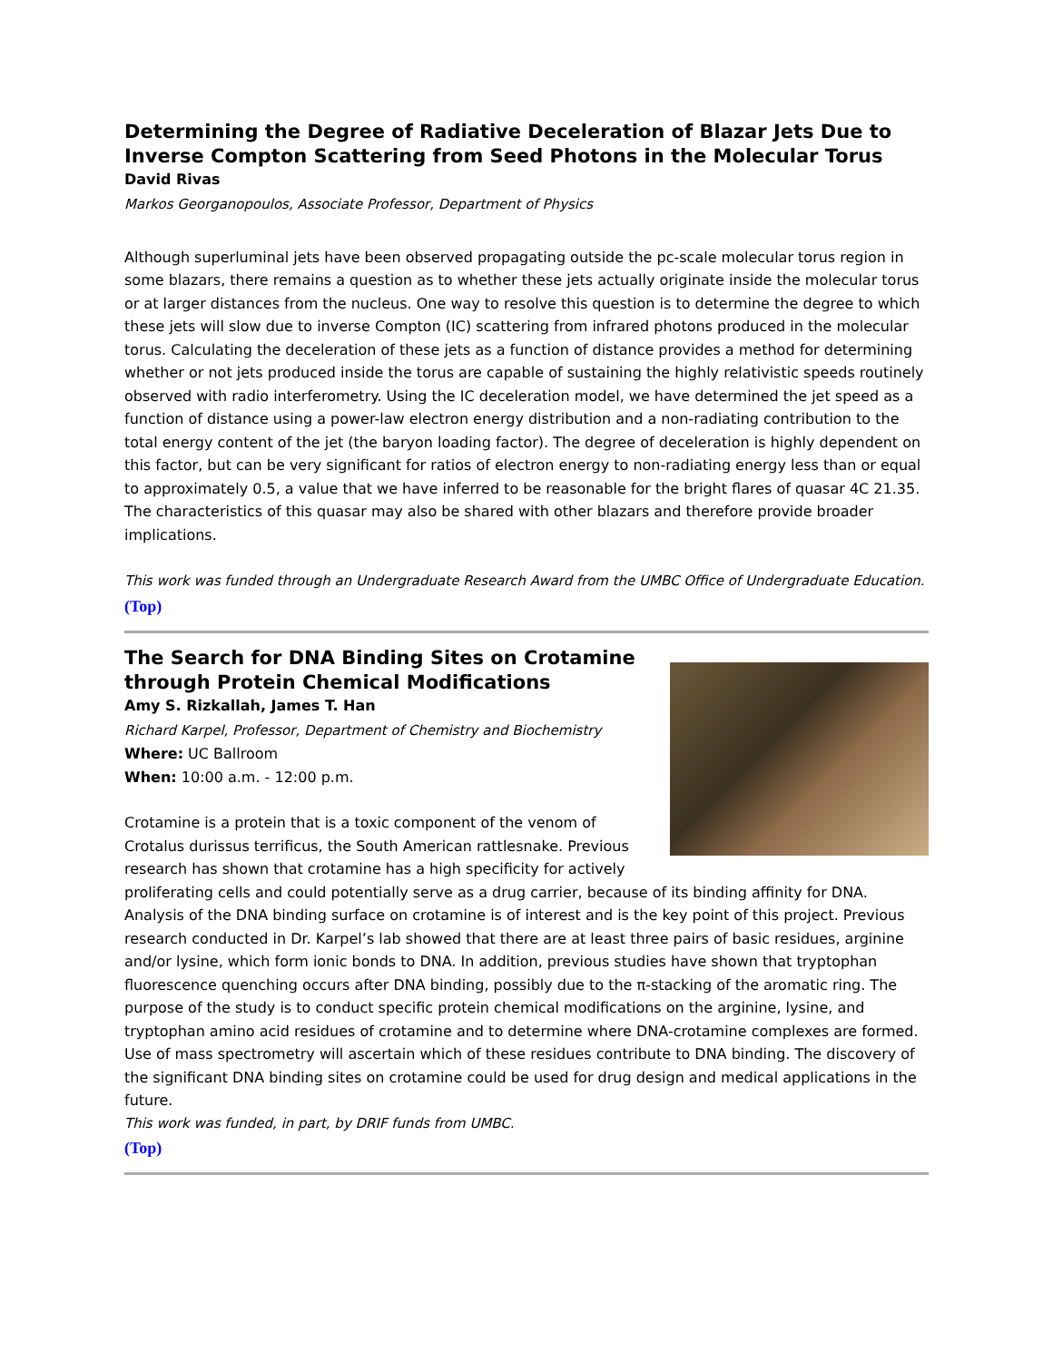Determining the Degree of Radiative Deceleration of Blazar Jets Due to Inverse Compton Scattering from Seed Photons in the Molecular Torus
David Rivas
Markos Georganopoulos, Associate Professor, Department of Physics
Although superluminal jets have been observed propagating outside the pc-scale molecular torus region in some blazars, there remains a question as to whether these jets actually originate inside the molecular torus or at larger distances from the nucleus. One way to resolve this question is to determine the degree to which these jets will slow due to inverse Compton (IC) scattering from infrared photons produced in the molecular torus. Calculating the deceleration of these jets as a function of distance provides a method for determining whether or not jets produced inside the torus are capable of sustaining the highly relativistic speeds routinely observed with radio interferometry. Using the IC deceleration model, we have determined the jet speed as a function of distance using a power-law electron energy distribution and a non-radiating contribution to the total energy content of the jet (the baryon loading factor). The degree of deceleration is highly dependent on this factor, but can be very significant for ratios of electron energy to non-radiating energy less than or equal to approximately 0.5, a value that we have inferred to be reasonable for the bright flares of quasar 4C 21.35. The characteristics of this quasar may also be shared with other blazars and therefore provide broader implications.
This work was funded through an Undergraduate Research Award from the UMBC Office of Undergraduate Education.
(Top)
The Search for DNA Binding Sites on Crotamine
through Protein Chemical Modifications
Amy S. Rizkallah, James T. Han
Richard Karpel, Professor, Department of Chemistry and Biochemistry
Where: UC Ballroom
When: 10:00 a.m. - 12:00 p.m.
Crotamine is a protein that is a toxic component of the venom of Crotalus durissus terrificus, the South American rattlesnake. Previous research has shown that crotamine has a high specificity for actively proliferating cells and could potentially serve as a drug carrier, because of its binding affinity for DNA. Analysis of the DNA binding surface on crotamine is of interest and is the key point of this project. Previous research conducted in Dr. Karpel’s lab showed that there are at least three pairs of basic residues, arginine and/or lysine, which form ionic bonds to DNA. In addition, previous studies have shown that tryptophan fluorescence quenching occurs after DNA binding, possibly due to the π-stacking of the aromatic ring. The purpose of the study is to conduct specific protein chemical modifications on the arginine, lysine, and tryptophan amino acid residues of crotamine and to determine where DNA-crotamine complexes are formed. Use of mass spectrometry will ascertain which of these residues contribute to DNA binding. The discovery of the significant DNA binding sites on crotamine could be used for drug design and medical applications in the future.
This work was funded, in part, by DRIF funds from UMBC.
(Top)